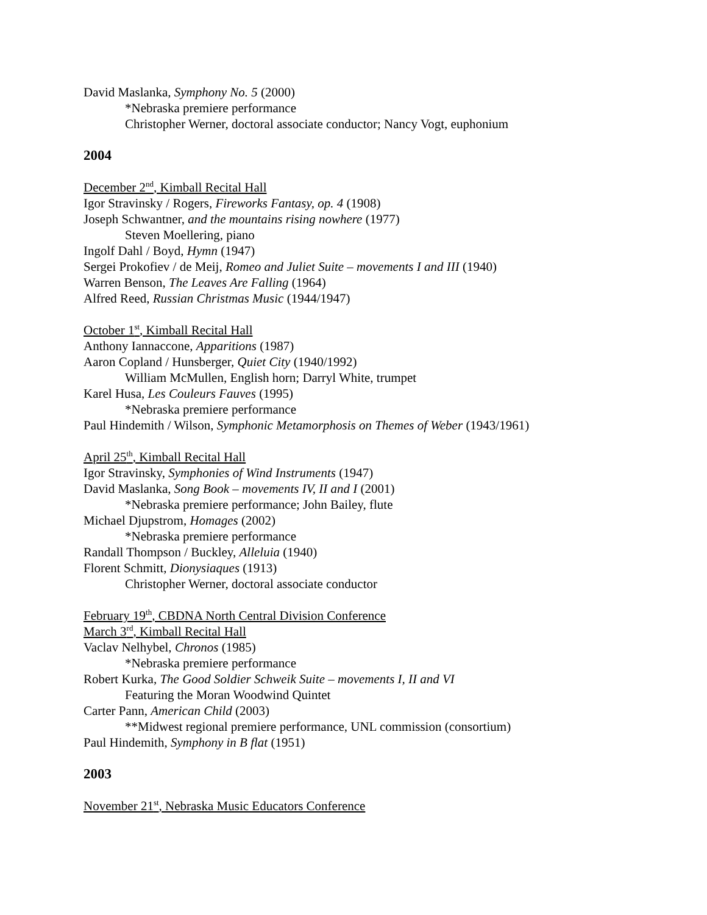David Maslanka, Symphony No. 5 (2000)
*Nebraska premiere performance
Christopher Werner, doctoral associate conductor; Nancy Vogt, euphonium
2004
December 2<sup>nd</sup>, Kimball Recital Hall
Igor Stravinsky / Rogers, Fireworks Fantasy, op. 4 (1908)
Joseph Schwantner, and the mountains rising nowhere (1977)
Steven Moellering, piano
Ingolf Dahl / Boyd, Hymn (1947)
Sergei Prokofiev / de Meij, Romeo and Juliet Suite – movements I and III (1940)
Warren Benson, The Leaves Are Falling (1964)
Alfred Reed, Russian Christmas Music (1944/1947)
October 1<sup>st</sup>, Kimball Recital Hall
Anthony Iannaccone, Apparitions (1987)
Aaron Copland / Hunsberger, Quiet City (1940/1992)
William McMullen, English horn; Darryl White, trumpet
Karel Husa, Les Couleurs Fauves (1995)
*Nebraska premiere performance
Paul Hindemith / Wilson, Symphonic Metamorphosis on Themes of Weber (1943/1961)
April 25<sup>th</sup>, Kimball Recital Hall
Igor Stravinsky, Symphonies of Wind Instruments (1947)
David Maslanka, Song Book – movements IV, II and I (2001)
*Nebraska premiere performance; John Bailey, flute
Michael Djupstrom, Homages (2002)
*Nebraska premiere performance
Randall Thompson / Buckley, Alleluia (1940)
Florent Schmitt, Dionysiaques (1913)
Christopher Werner, doctoral associate conductor
February 19<sup>th</sup>, CBDNA North Central Division Conference
March 3<sup>rd</sup>, Kimball Recital Hall
Vaclav Nelhybel, Chronos (1985)
*Nebraska premiere performance
Robert Kurka, The Good Soldier Schweik Suite – movements I, II and VI
Featuring the Moran Woodwind Quintet
Carter Pann, American Child (2003)
**Midwest regional premiere performance, UNL commission (consortium)
Paul Hindemith, Symphony in B flat (1951)
2003
November 21<sup>st</sup>, Nebraska Music Educators Conference